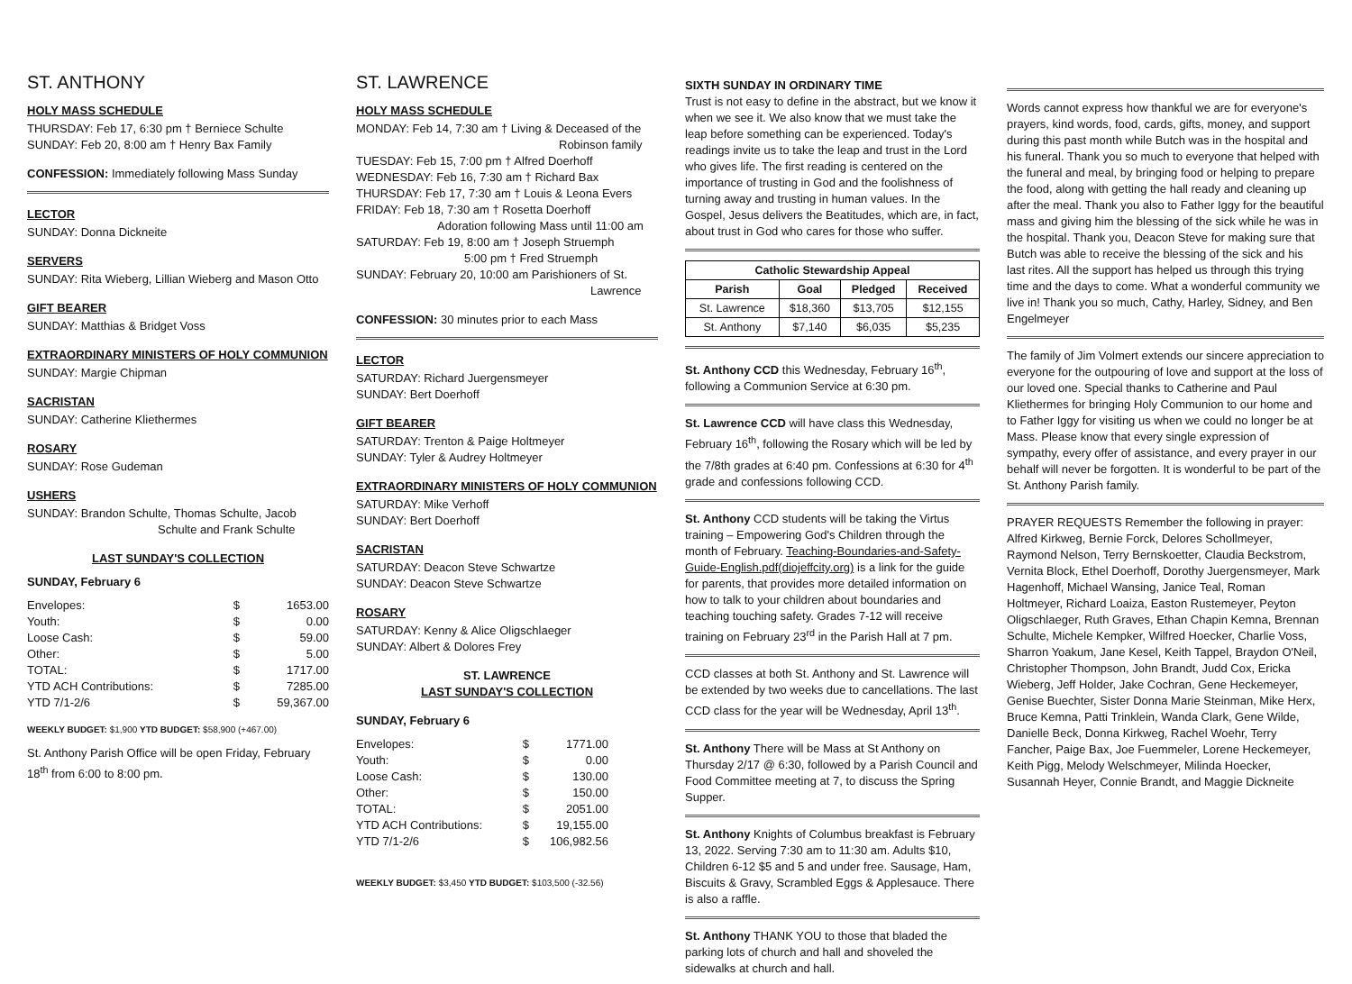ST. ANTHONY
HOLY MASS SCHEDULE
THURSDAY: Feb 17, 6:30 pm † Berniece Schulte
SUNDAY: Feb 20, 8:00 am † Henry Bax Family
CONFESSION: Immediately following Mass Sunday
LECTOR
SUNDAY: Donna Dickneite
SERVERS
SUNDAY: Rita Wieberg, Lillian Wieberg and Mason Otto
GIFT BEARER
SUNDAY: Matthias & Bridget Voss
EXTRAORDINARY MINISTERS OF HOLY COMMUNION
SUNDAY: Margie Chipman
SACRISTAN
SUNDAY: Catherine Kliethermes
ROSARY
SUNDAY: Rose Gudeman
USHERS
SUNDAY: Brandon Schulte, Thomas Schulte, Jacob
Schulte and Frank Schulte
LAST SUNDAY'S COLLECTION
SUNDAY, February 6
| Envelopes: | $ | 1653.00 |
| Youth: | $ | 0.00 |
| Loose Cash: | $ | 59.00 |
| Other: | $ | 5.00 |
| TOTAL: | $ | 1717.00 |
| YTD ACH Contributions: | $ | 7285.00 |
| YTD 7/1-2/6 | $ | 59,367.00 |
WEEKLY BUDGET: $1,900 YTD BUDGET: $58,900 (+467.00)
St. Anthony Parish Office will be open Friday, February 18<sup>th</sup> from 6:00 to 8:00 pm.
ST. LAWRENCE
HOLY MASS SCHEDULE
MONDAY: Feb 14, 7:30 am † Living & Deceased of the
Robinson family
TUESDAY: Feb 15, 7:00 pm † Alfred Doerhoff
WEDNESDAY: Feb 16, 7:30 am † Richard Bax
THURSDAY: Feb 17, 7:30 am † Louis & Leona Evers
FRIDAY: Feb 18, 7:30 am † Rosetta Doerhoff
Adoration following Mass until 11:00 am
SATURDAY: Feb 19, 8:00 am † Joseph Struemph
5:00 pm † Fred Struemph
SUNDAY: February 20, 10:00 am Parishioners of St.
Lawrence
CONFESSION: 30 minutes prior to each Mass
LECTOR
SATURDAY: Richard Juergensmeyer
SUNDAY: Bert Doerhoff
GIFT BEARER
SATURDAY: Trenton & Paige Holtmeyer
SUNDAY: Tyler & Audrey Holtmeyer
EXTRAORDINARY MINISTERS OF HOLY COMMUNION
SATURDAY: Mike Verhoff
SUNDAY: Bert Doerhoff
SACRISTAN
SATURDAY: Deacon Steve Schwartze
SUNDAY: Deacon Steve Schwartze
ROSARY
SATURDAY: Kenny & Alice Oligschlaeger
SUNDAY: Albert & Dolores Frey
ST. LAWRENCE
LAST SUNDAY'S COLLECTION
SUNDAY, February 6
| Envelopes: | $ | 1771.00 |
| Youth: | $ | 0.00 |
| Loose Cash: | $ | 130.00 |
| Other: | $ | 150.00 |
| TOTAL: | $ | 2051.00 |
| YTD ACH Contributions: | $ | 19,155.00 |
| YTD 7/1-2/6 | $ | 106,982.56 |
WEEKLY BUDGET: $3,450 YTD BUDGET: $103,500 (-32.56)
SIXTH SUNDAY IN ORDINARY TIME
Trust is not easy to define in the abstract, but we know it when we see it. We also know that we must take the leap before something can be experienced. Today's readings invite us to take the leap and trust in the Lord who gives life. The first reading is centered on the importance of trusting in God and the foolishness of turning away and trusting in human values. In the Gospel, Jesus delivers the Beatitudes, which are, in fact, about trust in God who cares for those who suffer.
| Catholic Stewardship Appeal | | | |
| --- | --- | --- | --- |
| Parish | Goal | Pledged | Received |
| St. Lawrence | $18,360 | $13,705 | $12,155 |
| St. Anthony | $7,140 | $6,035 | $5,235 |
St. Anthony CCD this Wednesday, February 16<sup>th</sup>, following a Communion Service at 6:30 pm.
St. Lawrence CCD will have class this Wednesday, February 16<sup>th</sup>, following the Rosary which will be led by the 7/8th grades at 6:40 pm. Confessions at 6:30 for 4<sup>th</sup> grade and confessions following CCD.
St. Anthony CCD students will be taking the Virtus training – Empowering God's Children through the month of February. Teaching-Boundaries-and-Safety-Guide-English.pdf(diojeffcity.org) is a link for the guide for parents, that provides more detailed information on how to talk to your children about boundaries and teaching touching safety. Grades 7-12 will receive training on February 23<sup>rd</sup> in the Parish Hall at 7 pm.
CCD classes at both St. Anthony and St. Lawrence will be extended by two weeks due to cancellations. The last CCD class for the year will be Wednesday, April 13<sup>th</sup>.
St. Anthony There will be Mass at St Anthony on Thursday 2/17 @ 6:30, followed by a Parish Council and Food Committee meeting at 7, to discuss the Spring Supper.
St. Anthony Knights of Columbus breakfast is February 13, 2022. Serving 7:30 am to 11:30 am. Adults $10, Children 6-12 $5 and 5 and under free. Sausage, Ham, Biscuits & Gravy, Scrambled Eggs & Applesauce. There is also a raffle.
St. Anthony THANK YOU to those that bladed the parking lots of church and hall and shoveled the sidewalks at church and hall.
Words cannot express how thankful we are for everyone's prayers, kind words, food, cards, gifts, money, and support during this past month while Butch was in the hospital and his funeral. Thank you so much to everyone that helped with the funeral and meal, by bringing food or helping to prepare the food, along with getting the hall ready and cleaning up after the meal. Thank you also to Father Iggy for the beautiful mass and giving him the blessing of the sick while he was in the hospital. Thank you, Deacon Steve for making sure that Butch was able to receive the blessing of the sick and his last rites. All the support has helped us through this trying time and the days to come. What a wonderful community we live in! Thank you so much, Cathy, Harley, Sidney, and Ben Engelmeyer
The family of Jim Volmert extends our sincere appreciation to everyone for the outpouring of love and support at the loss of our loved one. Special thanks to Catherine and Paul Kliethermes for bringing Holy Communion to our home and to Father Iggy for visiting us when we could no longer be at Mass. Please know that every single expression of sympathy, every offer of assistance, and every prayer in our behalf will never be forgotten. It is wonderful to be part of the St. Anthony Parish family.
PRAYER REQUESTS Remember the following in prayer: Alfred Kirkweg, Bernie Forck, Delores Schollmeyer, Raymond Nelson, Terry Bernskoetter, Claudia Beckstrom, Vernita Block, Ethel Doerhoff, Dorothy Juergensmeyer, Mark Hagenhoff, Michael Wansing, Janice Teal, Roman Holtmeyer, Richard Loaiza, Easton Rustemeyer, Peyton Oligschlaeger, Ruth Graves, Ethan Chapin Kemna, Brennan Schulte, Michele Kempker, Wilfred Hoecker, Charlie Voss, Sharron Yoakum, Jane Kesel, Keith Tappel, Braydon O'Neil, Christopher Thompson, John Brandt, Judd Cox, Ericka Wieberg, Jeff Holder, Jake Cochran, Gene Heckemeyer, Genise Buechter, Sister Donna Marie Steinman, Mike Herx, Bruce Kemna, Patti Trinklein, Wanda Clark, Gene Wilde, Danielle Beck, Donna Kirkweg, Rachel Woehr, Terry Fancher, Paige Bax, Joe Fuemmeler, Lorene Heckemeyer, Keith Pigg, Melody Welschmeyer, Milinda Hoecker, Susannah Heyer, Connie Brandt, and Maggie Dickneite